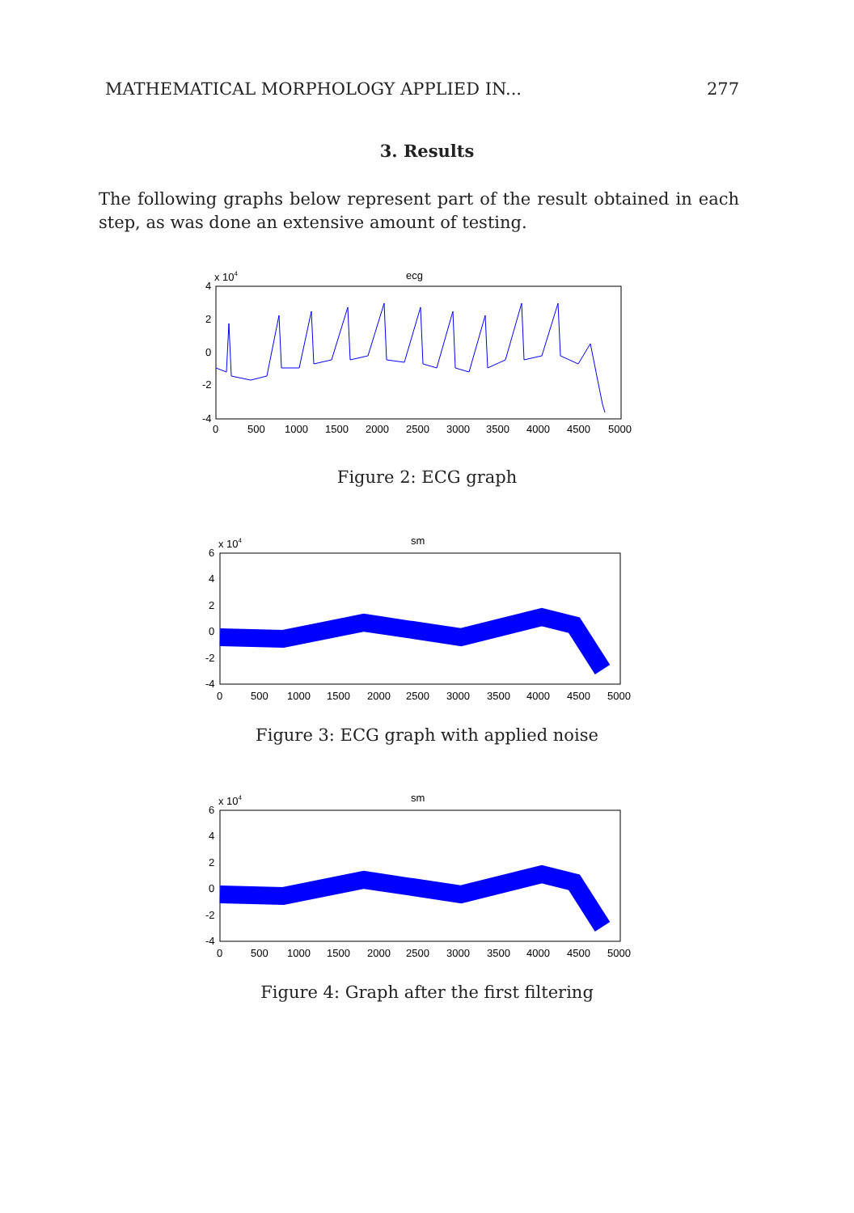MATHEMATICAL MORPHOLOGY APPLIED IN... 277
3. Results
The following graphs below represent part of the result obtained in each step, as was done an extensive amount of testing.
x 104
ecg
4
2
0
-2
-4
0
500
1000
1500
2000
2500
3000
3500
4000
4500
5000
Figure 2: ECG graph
x 104
sm
6
4
2
0
-2
-4
0
500
1000
1500
2000
2500
3000
3500
4000
4500
5000
Figure 3: ECG graph with applied noise
x 104
sm
6
4
2
0
-2
-4
0
500
1000
1500
2000
2500
3000
3500
4000
4500
5000
Figure 4: Graph after the first filtering